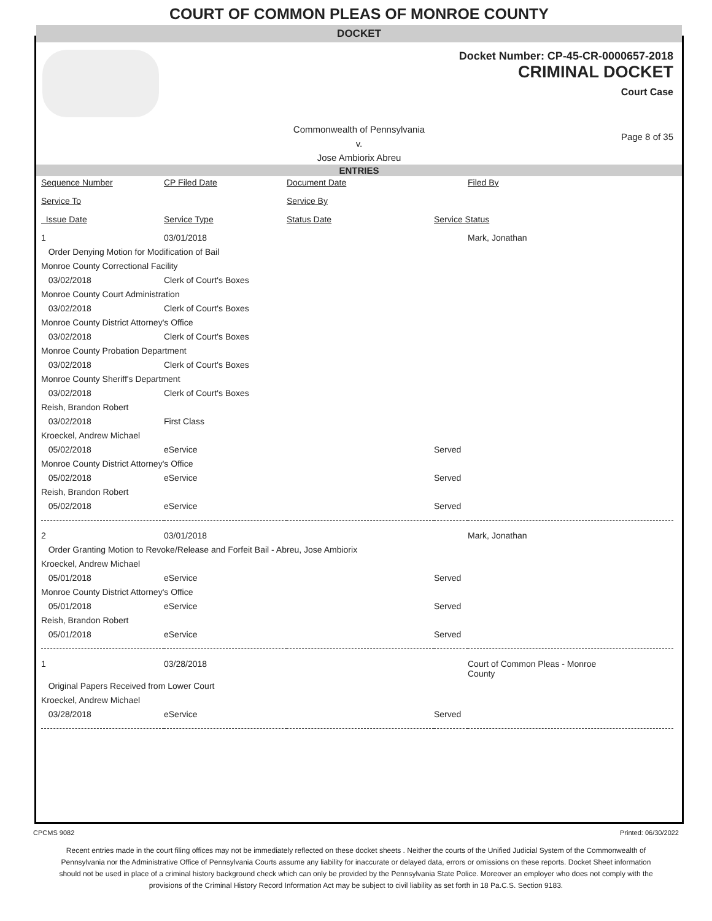COURT OF COMMON PLEAS OF MONROE COUNTY
DOCKET
Docket Number: CP-45-CR-0000657-2018
CRIMINAL DOCKET
Court Case
Commonwealth of Pennsylvania
v.
Jose Ambiorix Abreu
Page 8 of 35
ENTRIES
| Sequence Number | CP Filed Date | Document Date | | Filed By |
| Service To | | Service By | | |
| Issue Date | Service Type | Status Date | Service Status | |
| 1 | 03/01/2018 | | | Mark, Jonathan |
| Order Denying Motion for Modification of Bail | | | | |
| Monroe County Correctional Facility | | | | |
| 03/02/2018 | Clerk of Court's Boxes | | | |
| Monroe County Court Administration | | | | |
| 03/02/2018 | Clerk of Court's Boxes | | | |
| Monroe County District Attorney's Office | | | | |
| 03/02/2018 | Clerk of Court's Boxes | | | |
| Monroe County Probation Department | | | | |
| 03/02/2018 | Clerk of Court's Boxes | | | |
| Monroe County Sheriff's Department | | | | |
| 03/02/2018 | Clerk of Court's Boxes | | | |
| Reish, Brandon Robert | | | | |
| 03/02/2018 | First Class | | | |
| Kroeckel, Andrew Michael | | | | |
| 05/02/2018 | eService | | Served | |
| Monroe County District Attorney's Office | | | | |
| 05/02/2018 | eService | | Served | |
| Reish, Brandon Robert | | | | |
| 05/02/2018 | eService | | Served | |
| 2 | 03/01/2018 | | | Mark, Jonathan |
| Order Granting Motion to Revoke/Release and Forfeit Bail - Abreu, Jose Ambiorix | | | | |
| Kroeckel, Andrew Michael | | | | |
| 05/01/2018 | eService | | Served | |
| Monroe County District Attorney's Office | | | | |
| 05/01/2018 | eService | | Served | |
| Reish, Brandon Robert | | | | |
| 05/01/2018 | eService | | Served | |
| 1 | 03/28/2018 | | | Court of Common Pleas - Monroe County |
| Original Papers Received from Lower Court | | | | |
| Kroeckel, Andrew Michael | | | | |
| 03/28/2018 | eService | | Served | |
CPCMS 9082 Printed: 06/30/2022
Recent entries made in the court filing offices may not be immediately reflected on these docket sheets . Neither the courts of the Unified Judicial System of the Commonwealth of Pennsylvania nor the Administrative Office of Pennsylvania Courts assume any liability for inaccurate or delayed data, errors or omissions on these reports. Docket Sheet information should not be used in place of a criminal history background check which can only be provided by the Pennsylvania State Police. Moreover an employer who does not comply with the provisions of the Criminal History Record Information Act may be subject to civil liability as set forth in 18 Pa.C.S. Section 9183.